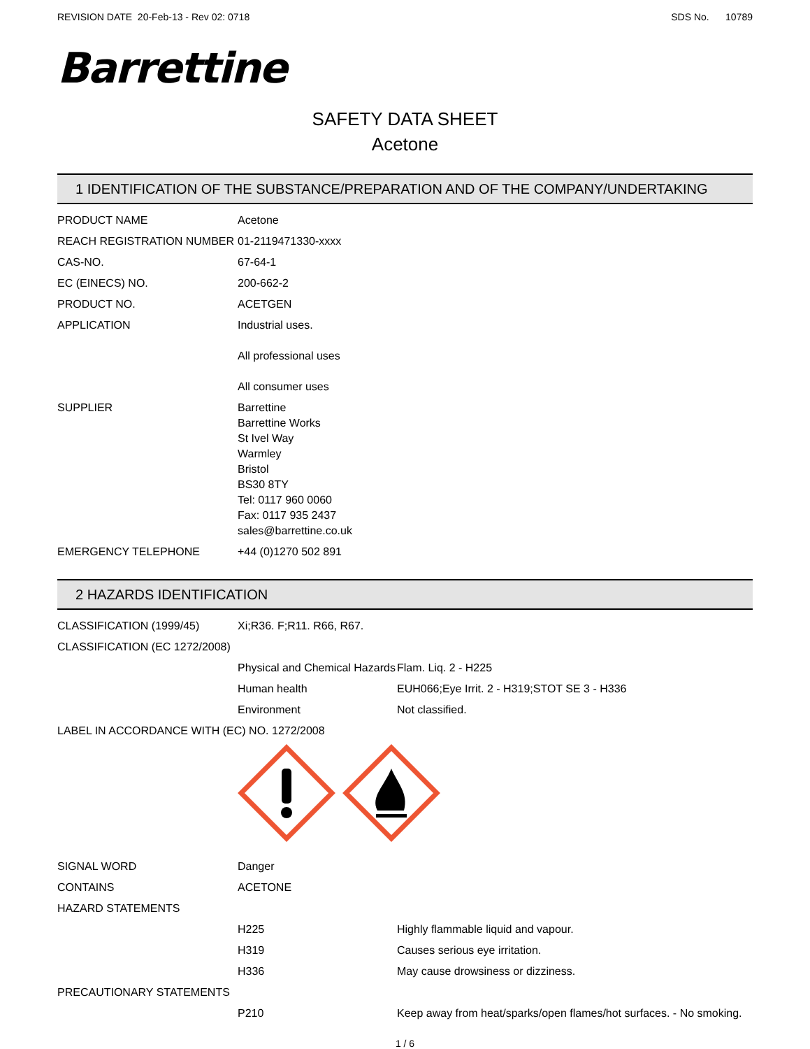REVISION DATE 20-Feb-13 - Rev 02: 0718 SDS No. 10789
Barrettine
SAFETY DATA SHEET
Acetone
1 IDENTIFICATION OF THE SUBSTANCE/PREPARATION AND OF THE COMPANY/UNDERTAKING
| PRODUCT NAME | Acetone |
| REACH REGISTRATION NUMBER | 01-2119471330-xxxx |
| CAS-NO. | 67-64-1 |
| EC (EINECS) NO. | 200-662-2 |
| PRODUCT NO. | ACETGEN |
| APPLICATION | Industrial uses. All professional uses All consumer uses |
| SUPPLIER | Barrettine Barrettine Works St Ivel Way Warmley Bristol BS30 8TY Tel: 0117 960 0060 Fax: 0117 935 2437 sales@barrettine.co.uk |
| EMERGENCY TELEPHONE | +44 (0)1270 502 891 |
2 HAZARDS IDENTIFICATION
| CLASSIFICATION (1999/45) | Xi;R36. F;R11. R66, R67. | |
| CLASSIFICATION (EC 1272/2008) | | |
| | Physical and Chemical Hazards | Flam. Liq. 2 - H225 |
| | Human health | EUH066;Eye Irrit. 2 - H319;STOT SE 3 - H336 |
| | Environment | Not classified. |
| LABEL IN ACCORDANCE WITH (EC) NO. 1272/2008 | | |
| SIGNAL WORD | Danger | |
| CONTAINS | ACETONE | |
| HAZARD STATEMENTS | | |
| | H225 | Highly flammable liquid and vapour. |
| | H319 | Causes serious eye irritation. |
| | H336 | May cause drowsiness or dizziness. |
| PRECAUTIONARY STATEMENTS | | |
| | P210 | Keep away from heat/sparks/open flames/hot surfaces. - No smoking. |
1 / 6